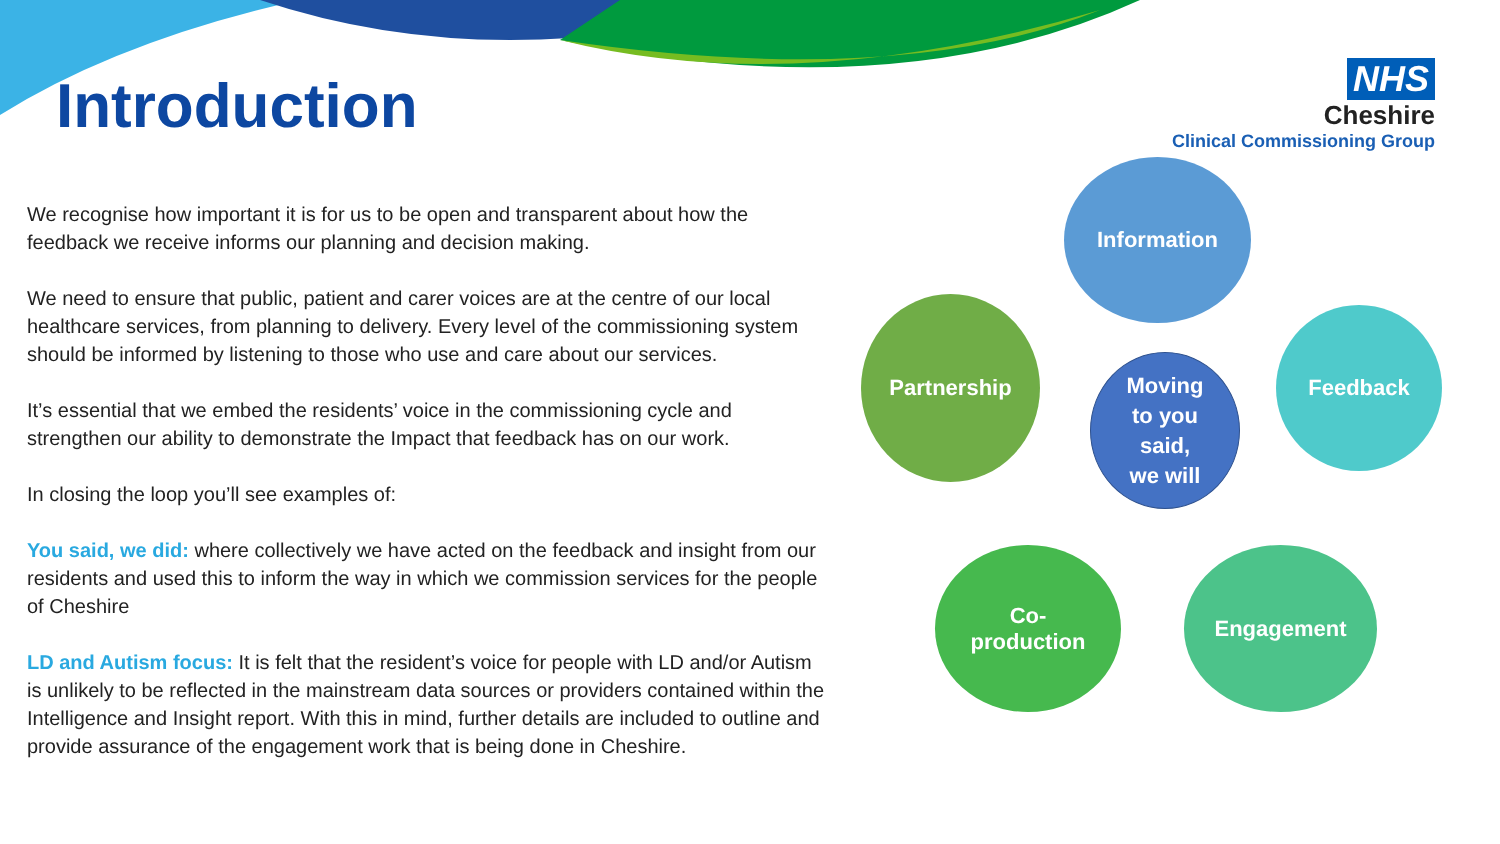Introduction
NHS
Cheshire
Clinical Commissioning Group
We recognise how important it is for us to be open and transparent about how the feedback we receive informs our planning and decision making.
We need to ensure that public, patient and carer voices are at the centre of our local healthcare services, from planning to delivery. Every level of the commissioning system should be informed by listening to those who use and care about our services.
It’s essential that we embed the residents’ voice in the commissioning cycle and strengthen our ability to demonstrate the Impact that feedback has on our work.
In closing the loop you’ll see examples of:
You said, we did: where collectively we have acted on the feedback and insight from our residents and used this to inform the way in which we commission services for the people of Cheshire
LD and Autism focus: It is felt that the resident’s voice for people with LD and/or Autism is unlikely to be reflected in the mainstream data sources or providers contained within the Intelligence and Insight report. With this in mind, further details are included to outline and provide assurance of the engagement work that is being done in Cheshire.
Information
Feedback
Engagement
Co-
production
Partnership
Moving
to you
said,
we will